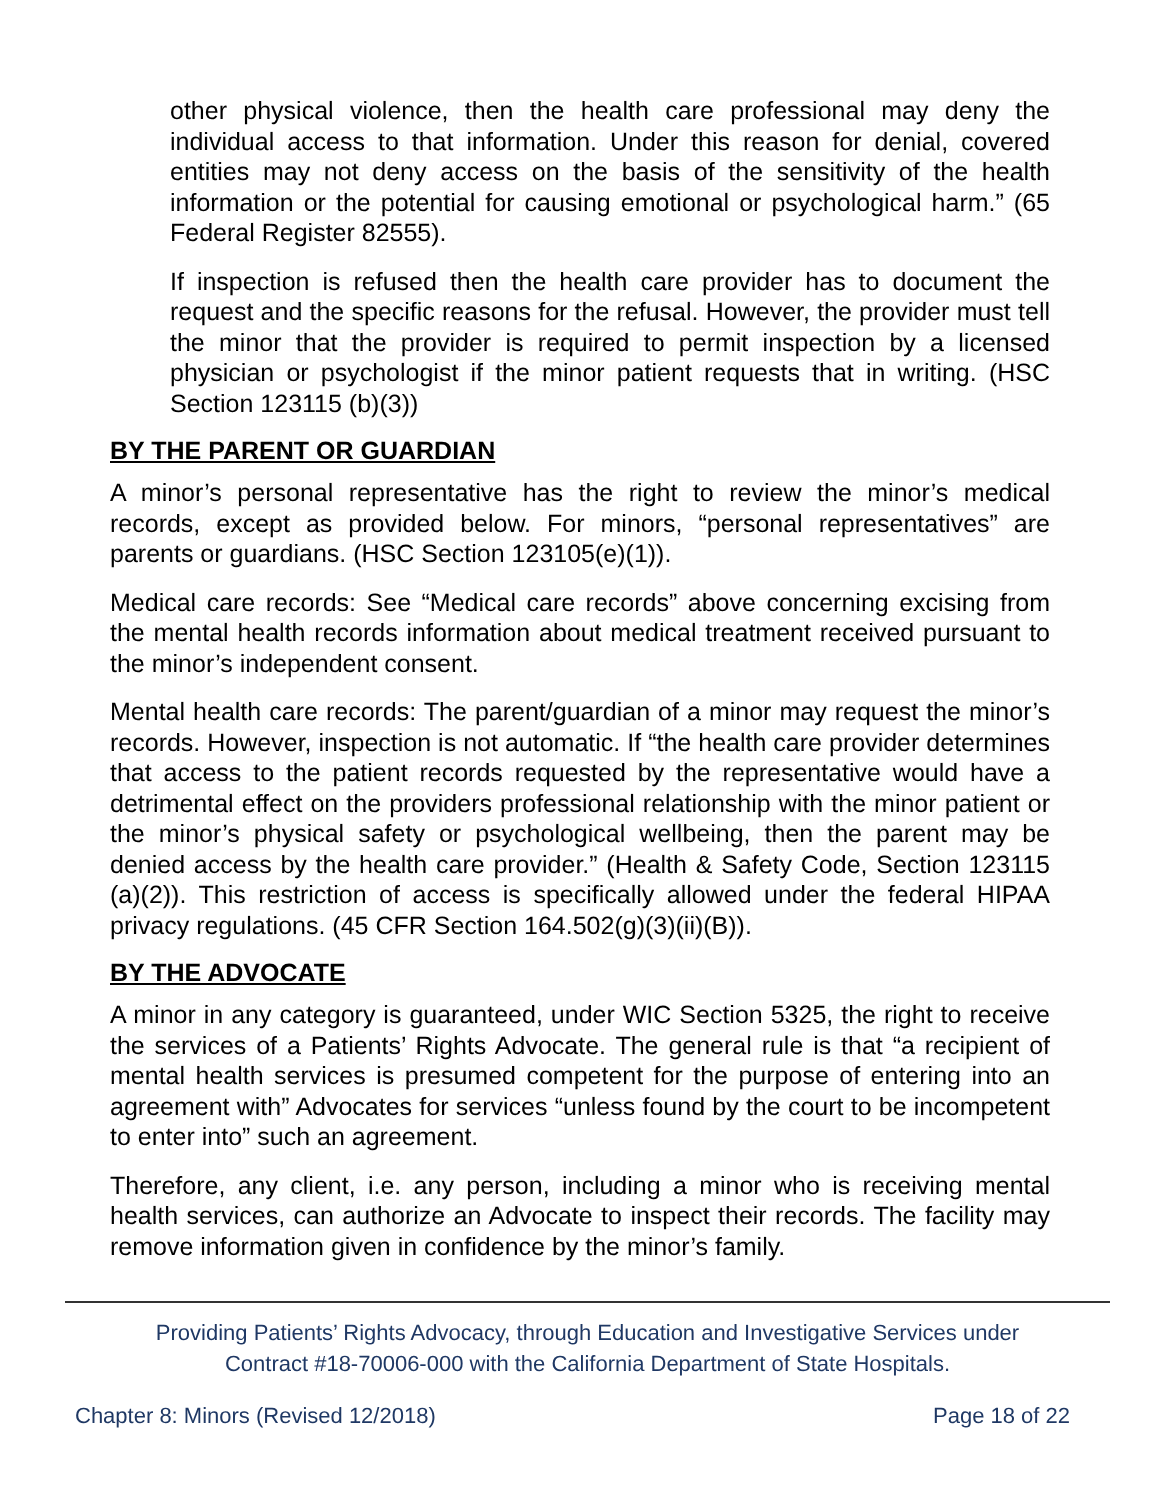other physical violence, then the health care professional may deny the individual access to that information. Under this reason for denial, covered entities may not deny access on the basis of the sensitivity of the health information or the potential for causing emotional or psychological harm.” (65 Federal Register 82555).
If inspection is refused then the health care provider has to document the request and the specific reasons for the refusal. However, the provider must tell the minor that the provider is required to permit inspection by a licensed physician or psychologist if the minor patient requests that in writing. (HSC Section 123115 (b)(3))
BY THE PARENT OR GUARDIAN
A minor’s personal representative has the right to review the minor’s medical records, except as provided below. For minors, “personal representatives” are parents or guardians. (HSC Section 123105(e)(1)).
Medical care records: See “Medical care records” above concerning excising from the mental health records information about medical treatment received pursuant to the minor’s independent consent.
Mental health care records: The parent/guardian of a minor may request the minor’s records. However, inspection is not automatic. If “the health care provider determines that access to the patient records requested by the representative would have a detrimental effect on the providers professional relationship with the minor patient or the minor’s physical safety or psychological wellbeing, then the parent may be denied access by the health care provider.” (Health & Safety Code, Section 123115 (a)(2)). This restriction of access is specifically allowed under the federal HIPAA privacy regulations. (45 CFR Section 164.502(g)(3)(ii)(B)).
BY THE ADVOCATE
A minor in any category is guaranteed, under WIC Section 5325, the right to receive the services of a Patients’ Rights Advocate. The general rule is that “a recipient of mental health services is presumed competent for the purpose of entering into an agreement with” Advocates for services “unless found by the court to be incompetent to enter into” such an agreement.
Therefore, any client, i.e. any person, including a minor who is receiving mental health services, can authorize an Advocate to inspect their records. The facility may remove information given in confidence by the minor’s family.
Providing Patients’ Rights Advocacy, through Education and Investigative Services under
Contract #18-70006-000 with the California Department of State Hospitals.
Chapter 8: Minors (Revised 12/2018) Page 18 of 22